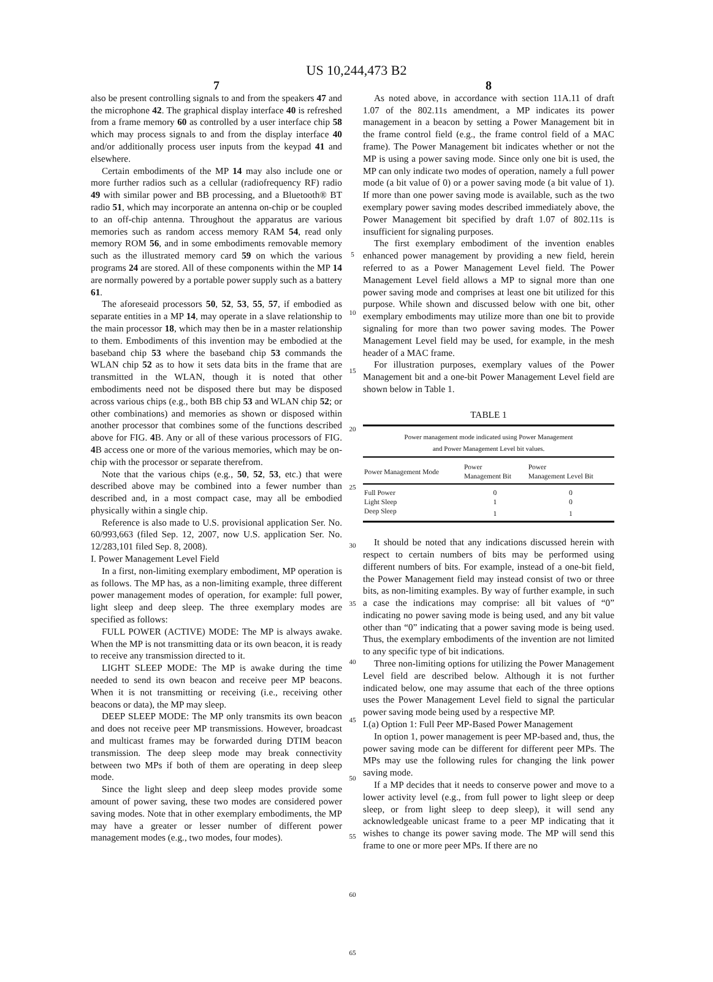US 10,244,473 B2
7
also be present controlling signals to and from the speakers 47 and the microphone 42. The graphical display interface 40 is refreshed from a frame memory 60 as controlled by a user interface chip 58 which may process signals to and from the display interface 40 and/or additionally process user inputs from the keypad 41 and elsewhere.
Certain embodiments of the MP 14 may also include one or more further radios such as a cellular (radiofrequency RF) radio 49 with similar power and BB processing, and a Bluetooth® BT radio 51, which may incorporate an antenna on-chip or be coupled to an off-chip antenna. Throughout the apparatus are various memories such as random access memory RAM 54, read only memory ROM 56, and in some embodiments removable memory such as the illustrated memory card 59 on which the various programs 24 are stored. All of these components within the MP 14 are normally powered by a portable power supply such as a battery 61.
The aforeseaid processors 50, 52, 53, 55, 57, if embodied as separate entities in a MP 14, may operate in a slave relationship to the main processor 18, which may then be in a master relationship to them. Embodiments of this invention may be embodied at the baseband chip 53 where the baseband chip 53 commands the WLAN chip 52 as to how it sets data bits in the frame that are transmitted in the WLAN, though it is noted that other embodiments need not be disposed there but may be disposed across various chips (e.g., both BB chip 53 and WLAN chip 52; or other combinations) and memories as shown or disposed within another processor that combines some of the functions described above for FIG. 4 B. Any or all of these various processors of FIG. 4 B access one or more of the various memories, which may be on-chip with the processor or separate therefrom.
Note that the various chips (e.g., 50, 52, 53, etc.) that were described above may be combined into a fewer number than described and, in a most compact case, may all be embodied physically within a single chip.
Reference is also made to U.S. provisional application Ser. No. 60/993,663 (filed Sep. 12, 2007, now U.S. application Ser. No. 12/283,101 filed Sep. 8, 2008).
I. Power Management Level Field
In a first, non-limiting exemplary embodiment, MP operation is as follows. The MP has, as a non-limiting example, three different power management modes of operation, for example: full power, light sleep and deep sleep. The three exemplary modes are specified as follows:
FULL POWER (ACTIVE) MODE: The MP is always awake. When the MP is not transmitting data or its own beacon, it is ready to receive any transmission directed to it.
LIGHT SLEEP MODE: The MP is awake during the time needed to send its own beacon and receive peer MP beacons. When it is not transmitting or receiving (i.e., receiving other beacons or data), the MP may sleep.
DEEP SLEEP MODE: The MP only transmits its own beacon and does not receive peer MP transmissions. However, broadcast and multicast frames may be forwarded during DTIM beacon transmission. The deep sleep mode may break connectivity between two MPs if both of them are operating in deep sleep mode.
Since the light sleep and deep sleep modes provide some amount of power saving, these two modes are considered power saving modes. Note that in other exemplary embodiments, the MP may have a greater or lesser number of different power management modes (e.g., two modes, four modes).
5
10
15
20
25
30
35
40
45
50
55
60
65
8
As noted above, in accordance with section 11A.11 of draft 1.07 of the 802.11s amendment, a MP indicates its power management in a beacon by setting a Power Management bit in the frame control field (e.g., the frame control field of a MAC frame). The Power Management bit indicates whether or not the MP is using a power saving mode. Since only one bit is used, the MP can only indicate two modes of operation, namely a full power mode (a bit value of 0) or a power saving mode (a bit value of 1). If more than one power saving mode is available, such as the two exemplary power saving modes described immediately above, the Power Management bit specified by draft 1.07 of 802.11s is insufficient for signaling purposes.
The first exemplary embodiment of the invention enables enhanced power management by providing a new field, herein referred to as a Power Management Level field. The Power Management Level field allows a MP to signal more than one power saving mode and comprises at least one bit utilized for this purpose. While shown and discussed below with one bit, other exemplary embodiments may utilize more than one bit to provide signaling for more than two power saving modes. The Power Management Level field may be used, for example, in the mesh header of a MAC frame.
For illustration purposes, exemplary values of the Power Management bit and a one-bit Power Management Level field are shown below in Table 1.
TABLE 1
Power management mode indicated using Power Management
and Power Management Level bit values.
| Power Management Mode | Power Management Bit | Power Management Level Bit |
| --- | --- | --- |
| Full Power | 0 | 0 |
| Light Sleep | 1 | 0 |
| Deep Sleep | 1 | 1 |
It should be noted that any indications discussed herein with respect to certain numbers of bits may be performed using different numbers of bits. For example, instead of a one-bit field, the Power Management field may instead consist of two or three bits, as non-limiting examples. By way of further example, in such a case the indications may comprise: all bit values of “0” indicating no power saving mode is being used, and any bit value other than “0” indicating that a power saving mode is being used. Thus, the exemplary embodiments of the invention are not limited to any specific type of bit indications.
Three non-limiting options for utilizing the Power Management Level field are described below. Although it is not further indicated below, one may assume that each of the three options uses the Power Management Level field to signal the particular power saving mode being used by a respective MP.
I.(a) Option 1: Full Peer MP-Based Power Management
In option 1, power management is peer MP-based and, thus, the power saving mode can be different for different peer MPs. The MPs may use the following rules for changing the link power saving mode.
If a MP decides that it needs to conserve power and move to a lower activity level (e.g., from full power to light sleep or deep sleep, or from light sleep to deep sleep), it will send any acknowledgeable unicast frame to a peer MP indicating that it wishes to change its power saving mode. The MP will send this frame to one or more peer MPs. If there are no